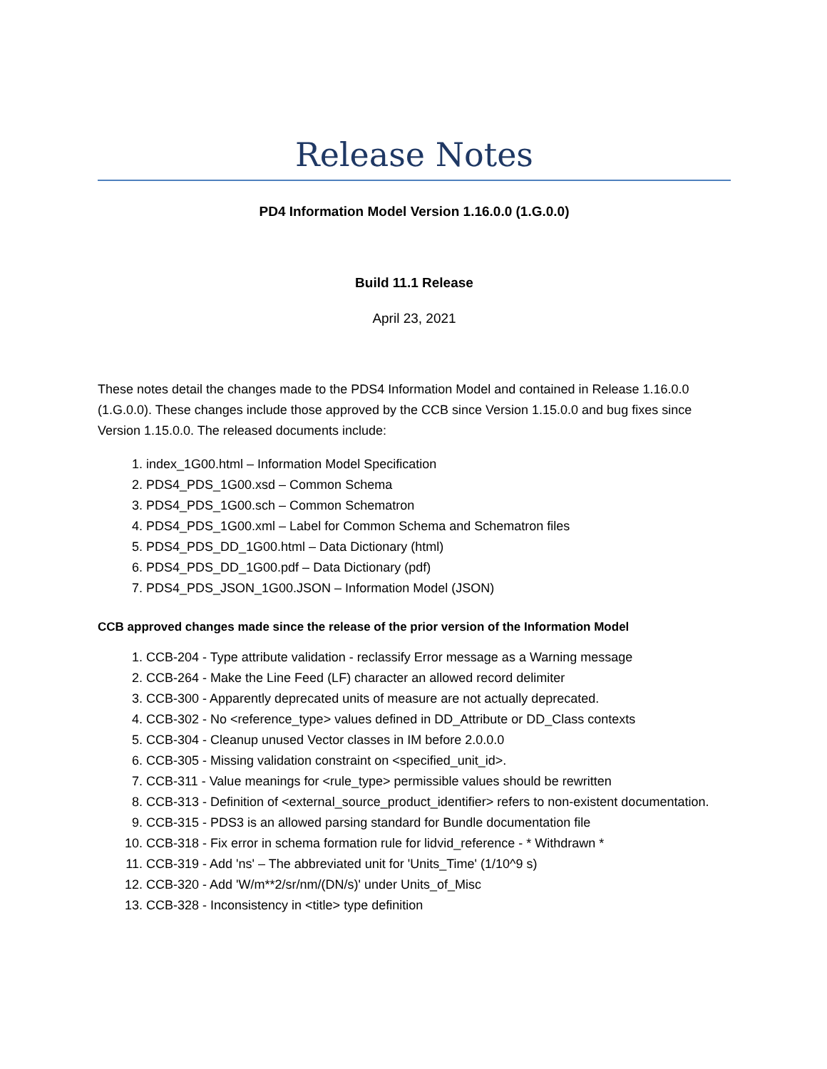Release Notes
PD4 Information Model Version 1.16.0.0 (1.G.0.0)
Build 11.1 Release
April 23, 2021
These notes detail the changes made to the PDS4 Information Model and contained in Release 1.16.0.0 (1.G.0.0). These changes include those approved by the CCB since Version 1.15.0.0 and bug fixes since Version 1.15.0.0. The released documents include:
1. index_1G00.html – Information Model Specification
2. PDS4_PDS_1G00.xsd – Common Schema
3. PDS4_PDS_1G00.sch – Common Schematron
4. PDS4_PDS_1G00.xml – Label for Common Schema and Schematron files
5. PDS4_PDS_DD_1G00.html – Data Dictionary (html)
6. PDS4_PDS_DD_1G00.pdf – Data Dictionary (pdf)
7. PDS4_PDS_JSON_1G00.JSON – Information Model (JSON)
CCB approved changes made since the release of the prior version of the Information Model
1. CCB-204 - Type attribute validation - reclassify Error message as a Warning message
2. CCB-264 - Make the Line Feed (LF) character an allowed record delimiter
3. CCB-300 - Apparently deprecated units of measure are not actually deprecated.
4. CCB-302 - No <reference_type> values defined in DD_Attribute or DD_Class contexts
5. CCB-304 - Cleanup unused Vector classes in IM before 2.0.0.0
6. CCB-305 - Missing validation constraint on <specified_unit_id>.
7. CCB-311 - Value meanings for <rule_type> permissible values should be rewritten
8. CCB-313 - Definition of <external_source_product_identifier> refers to non-existent documentation.
9. CCB-315 - PDS3 is an allowed parsing standard for Bundle documentation file
10. CCB-318 - Fix error in schema formation rule for lidvid_reference - * Withdrawn *
11. CCB-319 - Add 'ns' – The abbreviated unit for 'Units_Time' (1/10^9 s)
12. CCB-320 - Add 'W/m**2/sr/nm/(DN/s)' under Units_of_Misc
13. CCB-328 - Inconsistency in <title> type definition